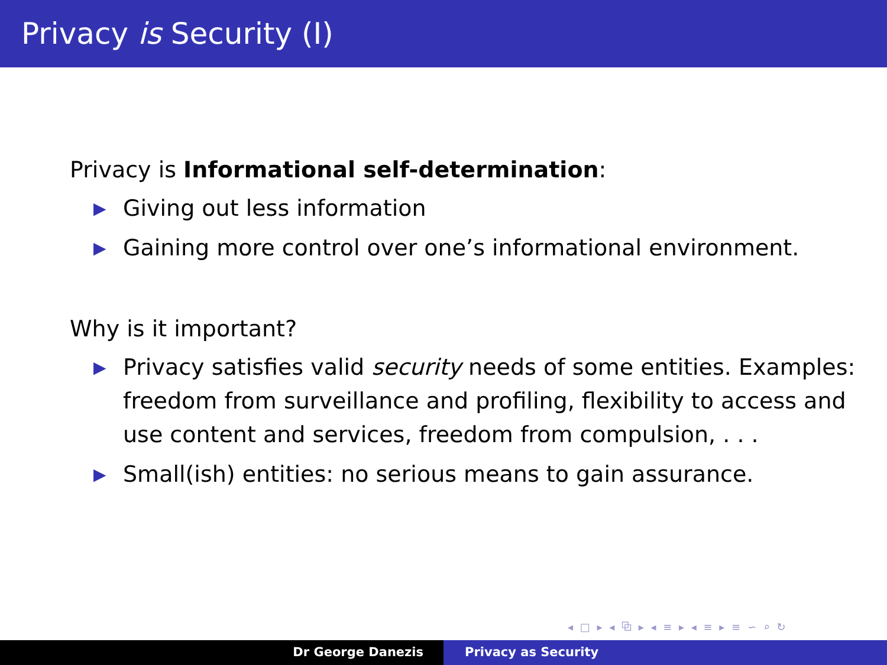Privacy is Security (I)
Privacy is Informational self-determination:
▶ Giving out less information
▶ Gaining more control over one’s informational environment.
Why is it important?
▶ Privacy satisfies valid security needs of some entities. Examples: freedom from surveillance and profiling, flexibility to access and use content and services, freedom from compulsion, . . .
▶ Small(ish) entities: no serious means to gain assurance.
◂ □ ▸ ◂ ⧉ ▸ ◂ ≡ ▸ ◂ ≡ ▸ ≡ ∽ ⌕ ↻
Dr George Danezis Privacy as Security